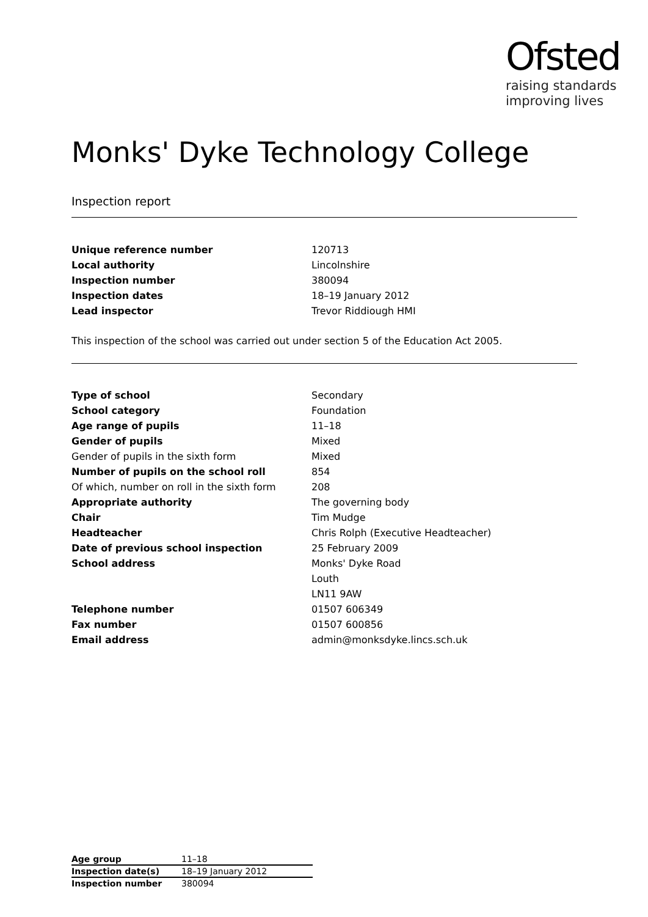Ofsted
raising standards
improving lives
Monks' Dyke Technology College
Inspection report
| Unique reference number | 120713 |
| Local authority | Lincolnshire |
| Inspection number | 380094 |
| Inspection dates | 18–19 January 2012 |
| Lead inspector | Trevor Riddiough HMI |
This inspection of the school was carried out under section 5 of the Education Act 2005.
| Type of school | Secondary |
| School category | Foundation |
| Age range of pupils | 11–18 |
| Gender of pupils | Mixed |
| Gender of pupils in the sixth form | Mixed |
| Number of pupils on the school roll | 854 |
| Of which, number on roll in the sixth form | 208 |
| Appropriate authority | The governing body |
| Chair | Tim Mudge |
| Headteacher | Chris Rolph (Executive Headteacher) |
| Date of previous school inspection | 25 February 2009 |
| School address | Monks' Dyke Road |
| | Louth |
| | LN11 9AW |
| Telephone number | 01507 606349 |
| Fax number | 01507 600856 |
| Email address | admin@monksdyke.lincs.sch.uk |
| Age group | 11–18 |
| Inspection date(s) | 18–19 January 2012 |
| Inspection number | 380094 |